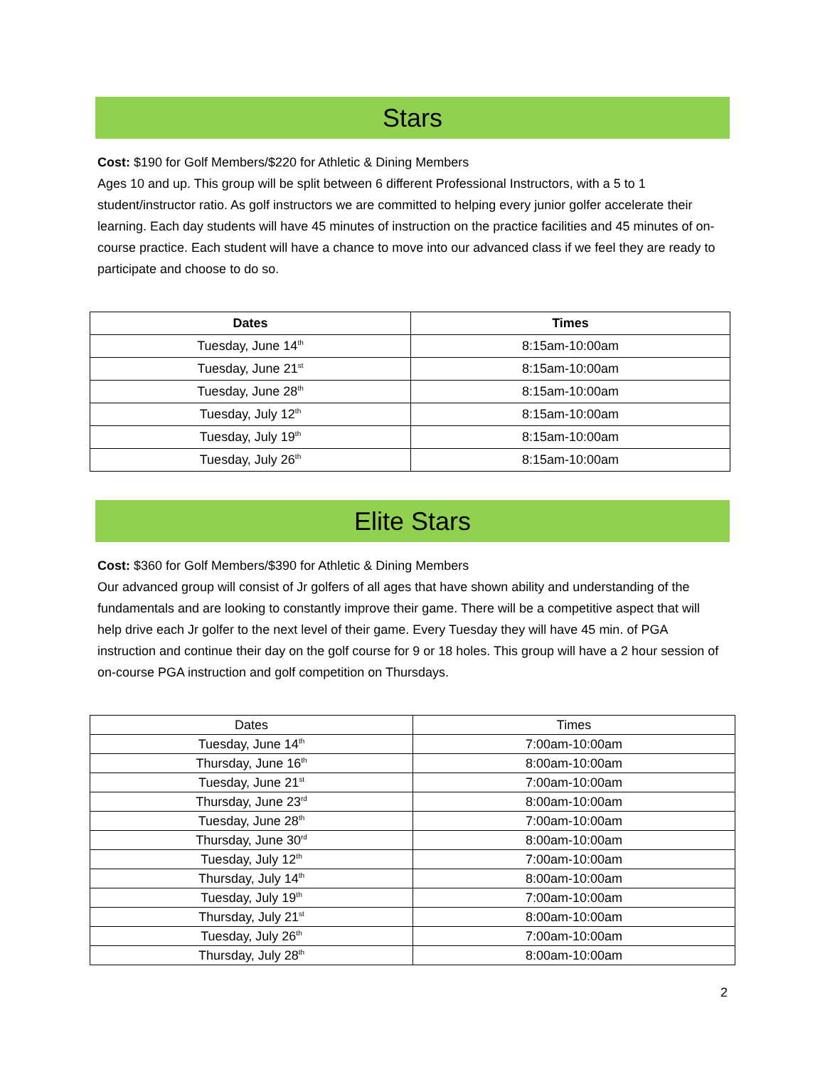Stars
Cost: $190 for Golf Members/$220 for Athletic & Dining Members
Ages 10 and up. This group will be split between 6 different Professional Instructors, with a 5 to 1 student/instructor ratio. As golf instructors we are committed to helping every junior golfer accelerate their learning. Each day students will have 45 minutes of instruction on the practice facilities and 45 minutes of on-course practice. Each student will have a chance to move into our advanced class if we feel they are ready to participate and choose to do so.
| Dates | Times |
| --- | --- |
| Tuesday, June 14<sup>th</sup> | 8:15am-10:00am |
| Tuesday, June 21<sup>st</sup> | 8:15am-10:00am |
| Tuesday, June 28<sup>th</sup> | 8:15am-10:00am |
| Tuesday, July 12<sup>th</sup> | 8:15am-10:00am |
| Tuesday, July 19<sup>th</sup> | 8:15am-10:00am |
| Tuesday, July 26<sup>th</sup> | 8:15am-10:00am |
Elite Stars
Cost: $360 for Golf Members/$390 for Athletic & Dining Members
Our advanced group will consist of Jr golfers of all ages that have shown ability and understanding of the fundamentals and are looking to constantly improve their game. There will be a competitive aspect that will help drive each Jr golfer to the next level of their game. Every Tuesday they will have 45 min. of PGA instruction and continue their day on the golf course for 9 or 18 holes. This group will have a 2 hour session of on-course PGA instruction and golf competition on Thursdays.
| Dates | Times |
| --- | --- |
| Tuesday, June 14<sup>th</sup> | 7:00am-10:00am |
| Thursday, June 16<sup>th</sup> | 8:00am-10:00am |
| Tuesday, June 21<sup>st</sup> | 7:00am-10:00am |
| Thursday, June 23<sup>rd</sup> | 8:00am-10:00am |
| Tuesday, June 28<sup>th</sup> | 7:00am-10:00am |
| Thursday, June 30<sup>rd</sup> | 8:00am-10:00am |
| Tuesday, July 12<sup>th</sup> | 7:00am-10:00am |
| Thursday, July 14<sup>th</sup> | 8:00am-10:00am |
| Tuesday, July 19<sup>th</sup> | 7:00am-10:00am |
| Thursday, July 21<sup>st</sup> | 8:00am-10:00am |
| Tuesday, July 26<sup>th</sup> | 7:00am-10:00am |
| Thursday, July 28<sup>th</sup> | 8:00am-10:00am |
2